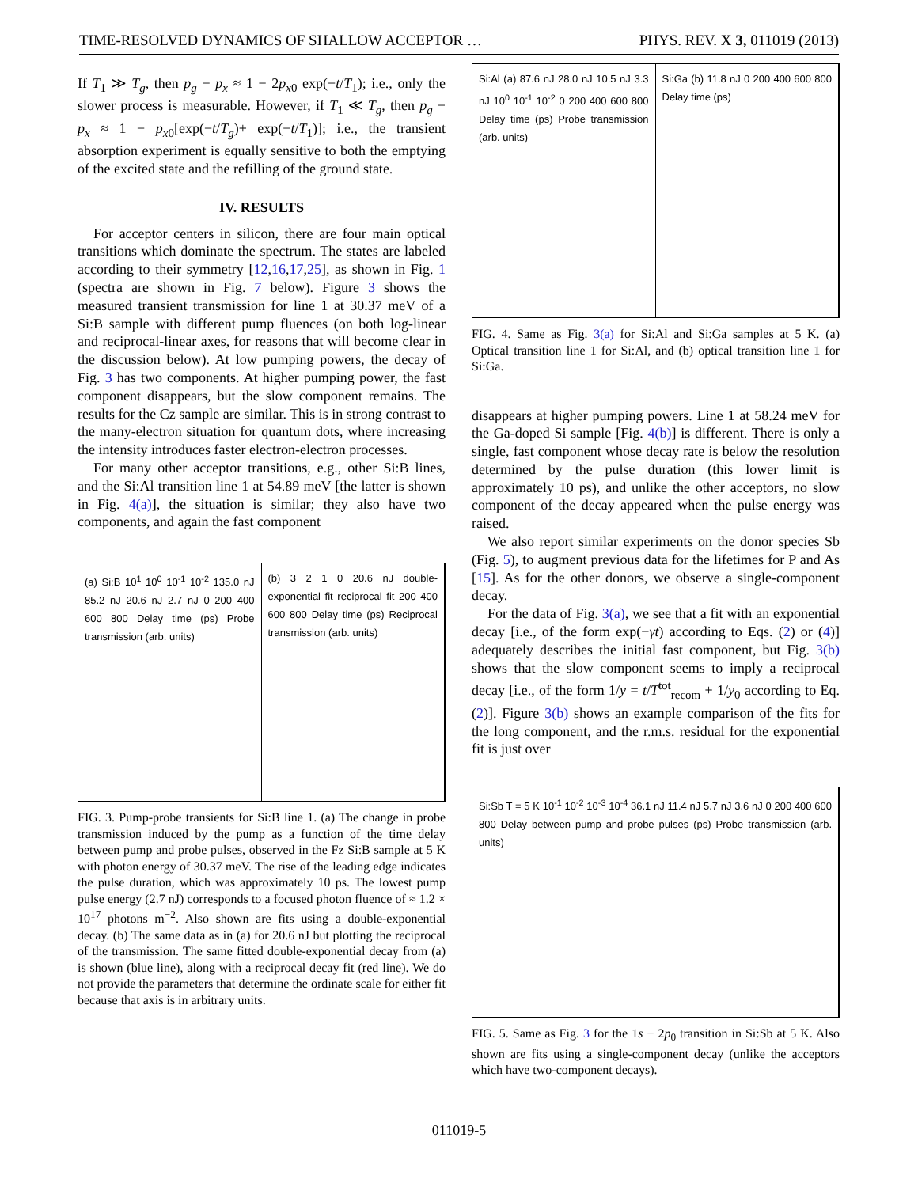TIME-RESOLVED DYNAMICS OF SHALLOW ACCEPTOR … PHYS. REV. X 3, 011019 (2013)
If T<sub>1</sub> ≫ T<sub>g</sub>, then p<sub>g</sub> − p<sub>x</sub> ≈ 1 − 2p<sub>x0</sub> exp(−t/T<sub>1</sub>); i.e., only the slower process is measurable. However, if T<sub>1</sub> ≪ T<sub>g</sub>, then p<sub>g</sub> − p<sub>x</sub> ≈ 1 − p<sub>x0</sub>[exp(−t/T<sub>g</sub>)+ exp(−t/T<sub>1</sub>)]; i.e., the transient absorption experiment is equally sensitive to both the emptying of the excited state and the refilling of the ground state.
IV. RESULTS
For acceptor centers in silicon, there are four main optical transitions which dominate the spectrum. The states are labeled according to their symmetry [12,16,17,25], as shown in Fig. 1 (spectra are shown in Fig. 7 below). Figure 3 shows the measured transient transmission for line 1 at 30.37 meV of a Si:B sample with different pump fluences (on both log-linear and reciprocal-linear axes, for reasons that will become clear in the discussion below). At low pumping powers, the decay of Fig. 3 has two components. At higher pumping power, the fast component disappears, but the slow component remains. The results for the Cz sample are similar. This is in strong contrast to the many-electron situation for quantum dots, where increasing the intensity introduces faster electron-electron processes.
For many other acceptor transitions, e.g., other Si:B lines, and the Si:Al transition line 1 at 54.89 meV [the latter is shown in Fig. 4(a)], the situation is similar; they also have two components, and again the fast component
(a) Si:B 10<sup>1</sup> 10<sup>0</sup> 10<sup>-1</sup> 10<sup>-2</sup> 135.0 nJ 85.2 nJ 20.6 nJ 2.7 nJ 0 200 400 600 800 Delay time (ps) Probe transmission (arb. units)
(b) 3 2 1 0 20.6 nJ double-exponential fit reciprocal fit 200 400 600 800 Delay time (ps) Reciprocal transmission (arb. units)
FIG. 3. Pump-probe transients for Si:B line 1. (a) The change in probe transmission induced by the pump as a function of the time delay between pump and probe pulses, observed in the Fz Si:B sample at 5 K with photon energy of 30.37 meV. The rise of the leading edge indicates the pulse duration, which was approximately 10 ps. The lowest pump pulse energy (2.7 nJ) corresponds to a focused photon fluence of ≈ 1.2 × 10<sup>17</sup> photons m<sup>−2</sup>. Also shown are fits using a double-exponential decay. (b) The same data as in (a) for 20.6 nJ but plotting the reciprocal of the transmission. The same fitted double-exponential decay from (a) is shown (blue line), along with a reciprocal decay fit (red line). We do not provide the parameters that determine the ordinate scale for either fit because that axis is in arbitrary units.
Si:Al (a) 87.6 nJ 28.0 nJ 10.5 nJ 3.3 nJ 10<sup>0</sup> 10<sup>-1</sup> 10<sup>-2</sup> 0 200 400 600 800 Delay time (ps) Probe transmission (arb. units)
Si:Ga (b) 11.8 nJ 0 200 400 600 800 Delay time (ps)
FIG. 4. Same as Fig. 3(a) for Si:Al and Si:Ga samples at 5 K. (a) Optical transition line 1 for Si:Al, and (b) optical transition line 1 for Si:Ga.
disappears at higher pumping powers. Line 1 at 58.24 meV for the Ga-doped Si sample [Fig. 4(b)] is different. There is only a single, fast component whose decay rate is below the resolution determined by the pulse duration (this lower limit is approximately 10 ps), and unlike the other acceptors, no slow component of the decay appeared when the pulse energy was raised.
We also report similar experiments on the donor species Sb (Fig. 5), to augment previous data for the lifetimes for P and As [15]. As for the other donors, we observe a single-component decay.
For the data of Fig. 3(a), we see that a fit with an exponential decay [i.e., of the form exp(−γt) according to Eqs. (2) or (4)] adequately describes the initial fast component, but Fig. 3(b) shows that the slow component seems to imply a reciprocal decay [i.e., of the form 1/y = t/T<sup>tot</sup><sub>recom</sub> + 1/y<sub>0</sub> according to Eq. (2)]. Figure 3(b) shows an example comparison of the fits for the long component, and the r.m.s. residual for the exponential fit is just over
Si:Sb T = 5 K 10<sup>-1</sup> 10<sup>-2</sup> 10<sup>-3</sup> 10<sup>-4</sup> 36.1 nJ 11.4 nJ 5.7 nJ 3.6 nJ 0 200 400 600 800 Delay between pump and probe pulses (ps) Probe transmission (arb. units)
FIG. 5. Same as Fig. 3 for the 1s − 2p<sub>0</sub> transition in Si:Sb at 5 K. Also shown are fits using a single-component decay (unlike the acceptors which have two-component decays).
011019-5